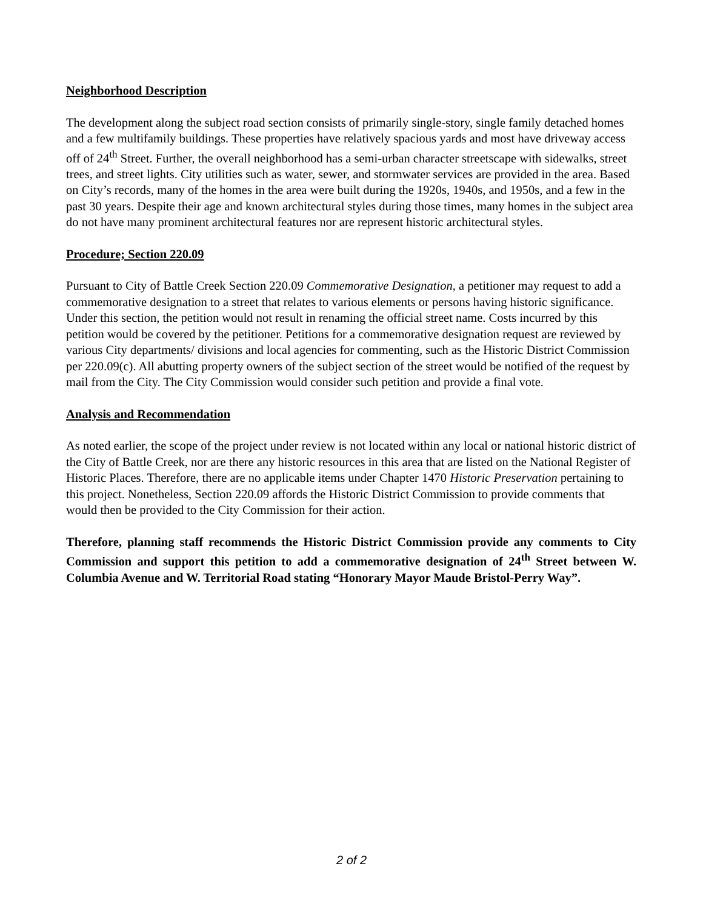Neighborhood Description
The development along the subject road section consists of primarily single-story, single family detached homes and a few multifamily buildings. These properties have relatively spacious yards and most have driveway access off of 24<sup>th</sup> Street. Further, the overall neighborhood has a semi-urban character streetscape with sidewalks, street trees, and street lights. City utilities such as water, sewer, and stormwater services are provided in the area. Based on City’s records, many of the homes in the area were built during the 1920s, 1940s, and 1950s, and a few in the past 30 years. Despite their age and known architectural styles during those times, many homes in the subject area do not have many prominent architectural features nor are represent historic architectural styles.
Procedure; Section 220.09
Pursuant to City of Battle Creek Section 220.09 Commemorative Designation, a petitioner may request to add a commemorative designation to a street that relates to various elements or persons having historic significance. Under this section, the petition would not result in renaming the official street name. Costs incurred by this petition would be covered by the petitioner. Petitions for a commemorative designation request are reviewed by various City departments/ divisions and local agencies for commenting, such as the Historic District Commission per 220.09(c). All abutting property owners of the subject section of the street would be notified of the request by mail from the City. The City Commission would consider such petition and provide a final vote.
Analysis and Recommendation
As noted earlier, the scope of the project under review is not located within any local or national historic district of the City of Battle Creek, nor are there any historic resources in this area that are listed on the National Register of Historic Places. Therefore, there are no applicable items under Chapter 1470 Historic Preservation pertaining to this project. Nonetheless, Section 220.09 affords the Historic District Commission to provide comments that would then be provided to the City Commission for their action.
Therefore, planning staff recommends the Historic District Commission provide any comments to City Commission and support this petition to add a commemorative designation of 24<sup>th</sup> Street between W. Columbia Avenue and W. Territorial Road stating “Honorary Mayor Maude Bristol-Perry Way”.
2 of 2